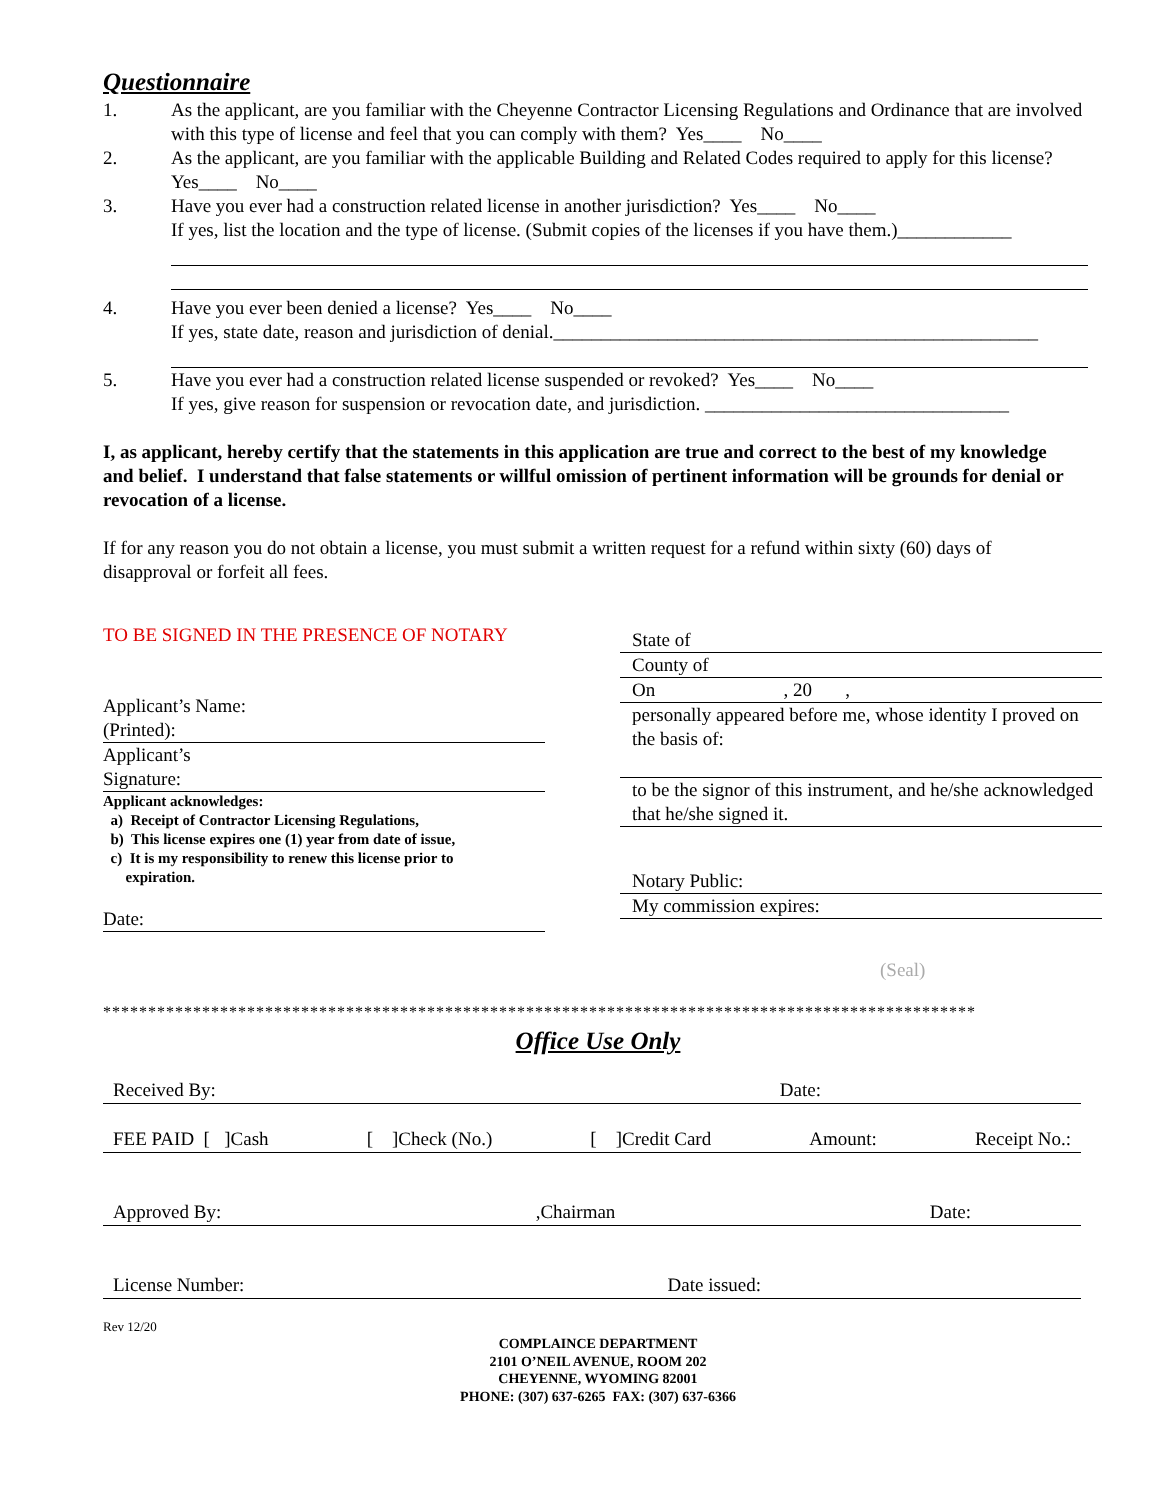Questionnaire
1. As the applicant, are you familiar with the Cheyenne Contractor Licensing Regulations and Ordinance that are involved with this type of license and feel that you can comply with them? Yes____ No____
2. As the applicant, are you familiar with the applicable Building and Related Codes required to apply for this license? Yes____ No____
3. Have you ever had a construction related license in another jurisdiction? Yes____ No____
If yes, list the location and the type of license. (Submit copies of the licenses if you have them.)____________
4. Have you ever been denied a license? Yes____ No____
If yes, state date, reason and jurisdiction of denial.___________________________________________________
5. Have you ever had a construction related license suspended or revoked? Yes____ No____
If yes, give reason for suspension or revocation date, and jurisdiction. ________________________________
I, as applicant, hereby certify that the statements in this application are true and correct to the best of my knowledge and belief. I understand that false statements or willful omission of pertinent information will be grounds for denial or revocation of a license.
If for any reason you do not obtain a license, you must submit a written request for a refund within sixty (60) days of disapproval or forfeit all fees.
TO BE SIGNED IN THE PRESENCE OF NOTARY
Applicant’s Name:
(Printed):
Applicant’s
Signature:
Applicant acknowledges:
a) Receipt of Contractor Licensing Regulations,
b) This license expires one (1) year from date of issue,
c) It is my responsibility to renew this license prior to
expiration.
Date:
State of
County of
On , 20 ,
personally appeared before me, whose identity I proved on the basis of:
to be the signor of this instrument, and he/she acknowledged that he/she signed it.
Notary Public:
My commission expires:
(Seal)
*************************************************************************************************
Office Use Only
Received By: Date:
FEE PAID [ ]Cash [ ]Check (No.) [ ]Credit Card Amount: Receipt No.:
Approved By:,Chairman Date:
License Number: Date issued:
Rev 12/20
COMPLAINCE DEPARTMENT
2101 O’NEIL AVENUE, ROOM 202
CHEYENNE, WYOMING 82001
PHONE: (307) 637-6265 FAX: (307) 637-6366